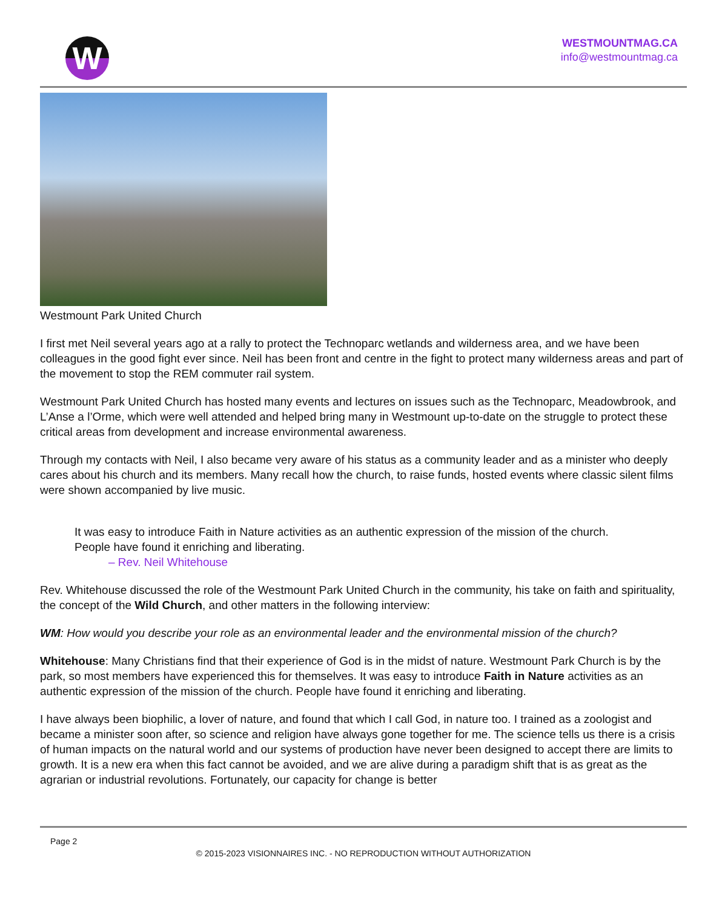W
WESTMOUNTMAG.CA
info@westmountmag.ca
Westmount Park United Church
I first met Neil several years ago at a rally to protect the Technoparc wetlands and wilderness area, and we have been colleagues in the good fight ever since. Neil has been front and centre in the fight to protect many wilderness areas and part of the movement to stop the REM commuter rail system.
Westmount Park United Church has hosted many events and lectures on issues such as the Technoparc, Meadowbrook, and L’Anse a l’Orme, which were well attended and helped bring many in Westmount up-to-date on the struggle to protect these critical areas from development and increase environmental awareness.
Through my contacts with Neil, I also became very aware of his status as a community leader and as a minister who deeply cares about his church and its members. Many recall how the church, to raise funds, hosted events where classic silent films were shown accompanied by live music.
It was easy to introduce Faith in Nature activities as an authentic expression of the mission of the church. People have found it enriching and liberating.
– Rev. Neil Whitehouse
Rev. Whitehouse discussed the role of the Westmount Park United Church in the community, his take on faith and spirituality, the concept of the Wild Church, and other matters in the following interview:
WM: How would you describe your role as an environmental leader and the environmental mission of the church?
Whitehouse: Many Christians find that their experience of God is in the midst of nature. Westmount Park Church is by the park, so most members have experienced this for themselves. It was easy to introduce Faith in Nature activities as an authentic expression of the mission of the church. People have found it enriching and liberating.
I have always been biophilic, a lover of nature, and found that which I call God, in nature too. I trained as a zoologist and became a minister soon after, so science and religion have always gone together for me. The science tells us there is a crisis of human impacts on the natural world and our systems of production have never been designed to accept there are limits to growth. It is a new era when this fact cannot be avoided, and we are alive during a paradigm shift that is as great as the agrarian or industrial revolutions. Fortunately, our capacity for change is better
Page 2
© 2015-2023 VISIONNAIRES INC. - NO REPRODUCTION WITHOUT AUTHORIZATION